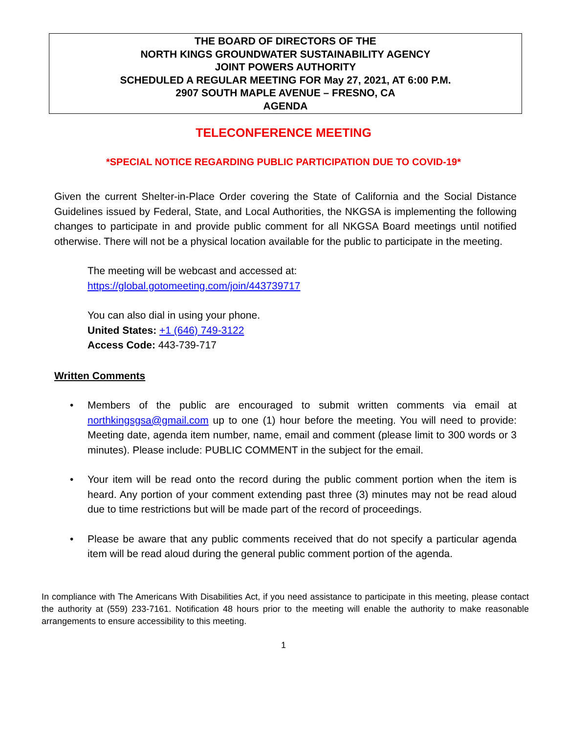THE BOARD OF DIRECTORS OF THE
NORTH KINGS GROUNDWATER SUSTAINABILITY AGENCY
JOINT POWERS AUTHORITY
SCHEDULED A REGULAR MEETING FOR May 27, 2021, AT 6:00 P.M.
2907 SOUTH MAPLE AVENUE – FRESNO, CA
AGENDA
TELECONFERENCE MEETING
*SPECIAL NOTICE REGARDING PUBLIC PARTICIPATION DUE TO COVID-19*
Given the current Shelter-in-Place Order covering the State of California and the Social Distance Guidelines issued by Federal, State, and Local Authorities, the NKGSA is implementing the following changes to participate in and provide public comment for all NKGSA Board meetings until notified otherwise. There will not be a physical location available for the public to participate in the meeting.
The meeting will be webcast and accessed at:
https://global.gotomeeting.com/join/443739717
You can also dial in using your phone.
United States: +1 (646) 749-3122
Access Code: 443-739-717
Written Comments
• Members of the public are encouraged to submit written comments via email at northkingsgsa@gmail.com up to one (1) hour before the meeting. You will need to provide: Meeting date, agenda item number, name, email and comment (please limit to 300 words or 3 minutes). Please include: PUBLIC COMMENT in the subject for the email.
• Your item will be read onto the record during the public comment portion when the item is heard. Any portion of your comment extending past three (3) minutes may not be read aloud due to time restrictions but will be made part of the record of proceedings.
• Please be aware that any public comments received that do not specify a particular agenda item will be read aloud during the general public comment portion of the agenda.
In compliance with The Americans With Disabilities Act, if you need assistance to participate in this meeting, please contact the authority at (559) 233-7161. Notification 48 hours prior to the meeting will enable the authority to make reasonable arrangements to ensure accessibility to this meeting.
1